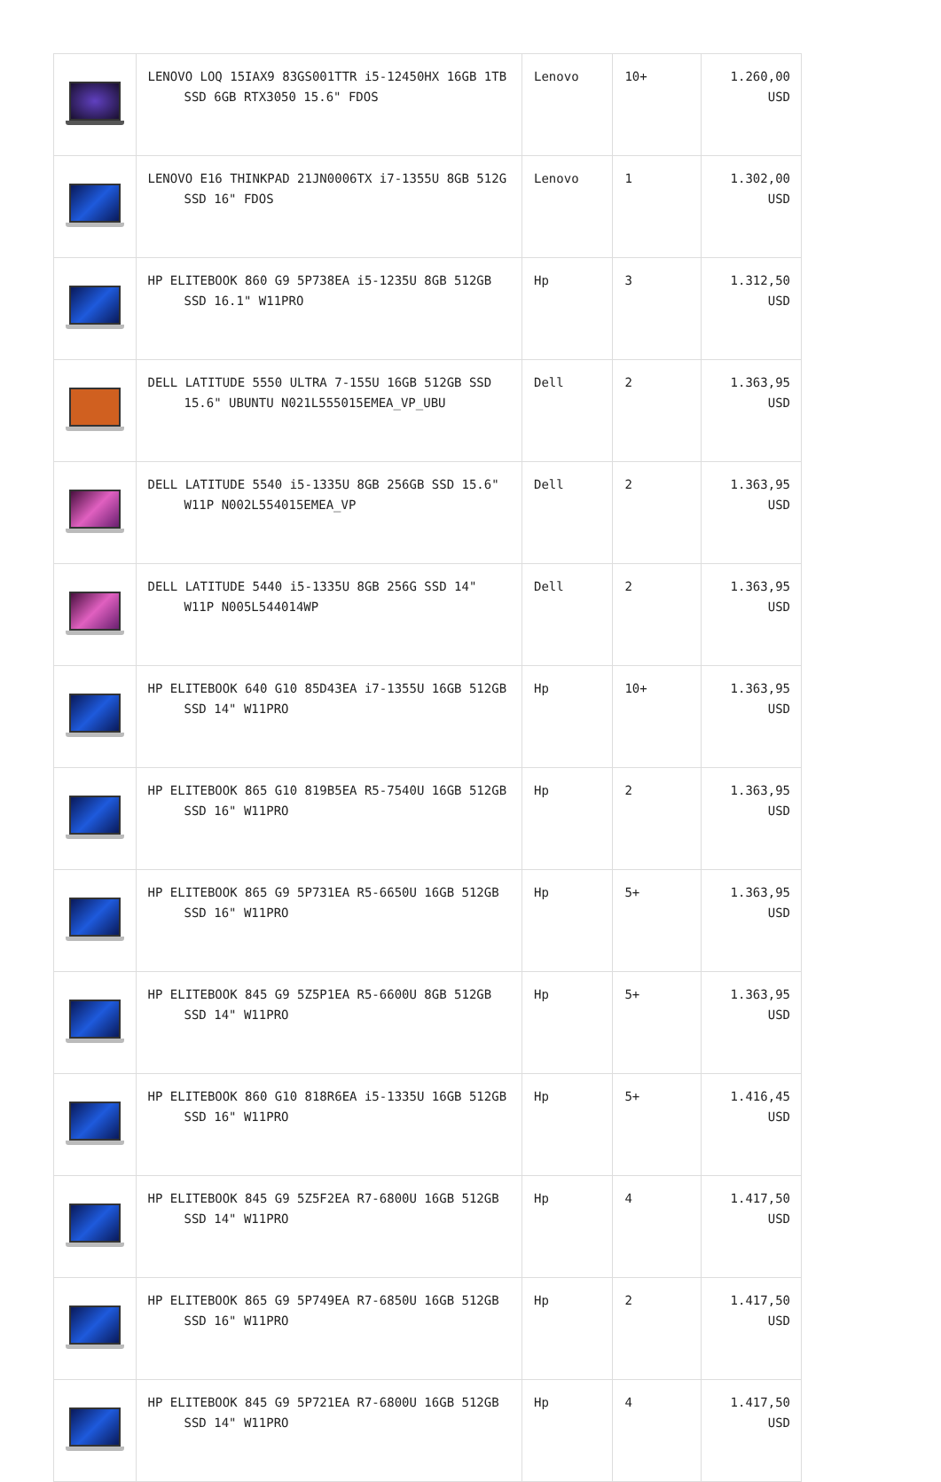| | LENOVO LOQ 15IAX9 83GS001TTR i5-12450HX 16GB 1TB SSD 6GB RTX3050 15.6" FDOS | Lenovo | 10+ | 1.260,00 USD |
| | LENOVO E16 THINKPAD 21JN0006TX i7-1355U 8GB 512G SSD 16" FDOS | Lenovo | 1 | 1.302,00 USD |
| | HP ELITEBOOK 860 G9 5P738EA i5-1235U 8GB 512GB SSD 16.1" W11PRO | Hp | 3 | 1.312,50 USD |
| | DELL LATITUDE 5550 ULTRA 7-155U 16GB 512GB SSD 15.6" UBUNTU N021L555015EMEA_VP_UBU | Dell | 2 | 1.363,95 USD |
| | DELL LATITUDE 5540 i5-1335U 8GB 256GB SSD 15.6" W11P N002L554015EMEA_VP | Dell | 2 | 1.363,95 USD |
| | DELL LATITUDE 5440 i5-1335U 8GB 256G SSD 14" W11P N005L544014WP | Dell | 2 | 1.363,95 USD |
| | HP ELITEBOOK 640 G10 85D43EA i7-1355U 16GB 512GB SSD 14" W11PRO | Hp | 10+ | 1.363,95 USD |
| | HP ELITEBOOK 865 G10 819B5EA R5-7540U 16GB 512GB SSD 16" W11PRO | Hp | 2 | 1.363,95 USD |
| | HP ELITEBOOK 865 G9 5P731EA R5-6650U 16GB 512GB SSD 16" W11PRO | Hp | 5+ | 1.363,95 USD |
| | HP ELITEBOOK 845 G9 5Z5P1EA R5-6600U 8GB 512GB SSD 14" W11PRO | Hp | 5+ | 1.363,95 USD |
| | HP ELITEBOOK 860 G10 818R6EA i5-1335U 16GB 512GB SSD 16" W11PRO | Hp | 5+ | 1.416,45 USD |
| | HP ELITEBOOK 845 G9 5Z5F2EA R7-6800U 16GB 512GB SSD 14" W11PRO | Hp | 4 | 1.417,50 USD |
| | HP ELITEBOOK 865 G9 5P749EA R7-6850U 16GB 512GB SSD 16" W11PRO | Hp | 2 | 1.417,50 USD |
| | HP ELITEBOOK 845 G9 5P721EA R7-6800U 16GB 512GB SSD 14" W11PRO | Hp | 4 | 1.417,50 USD |